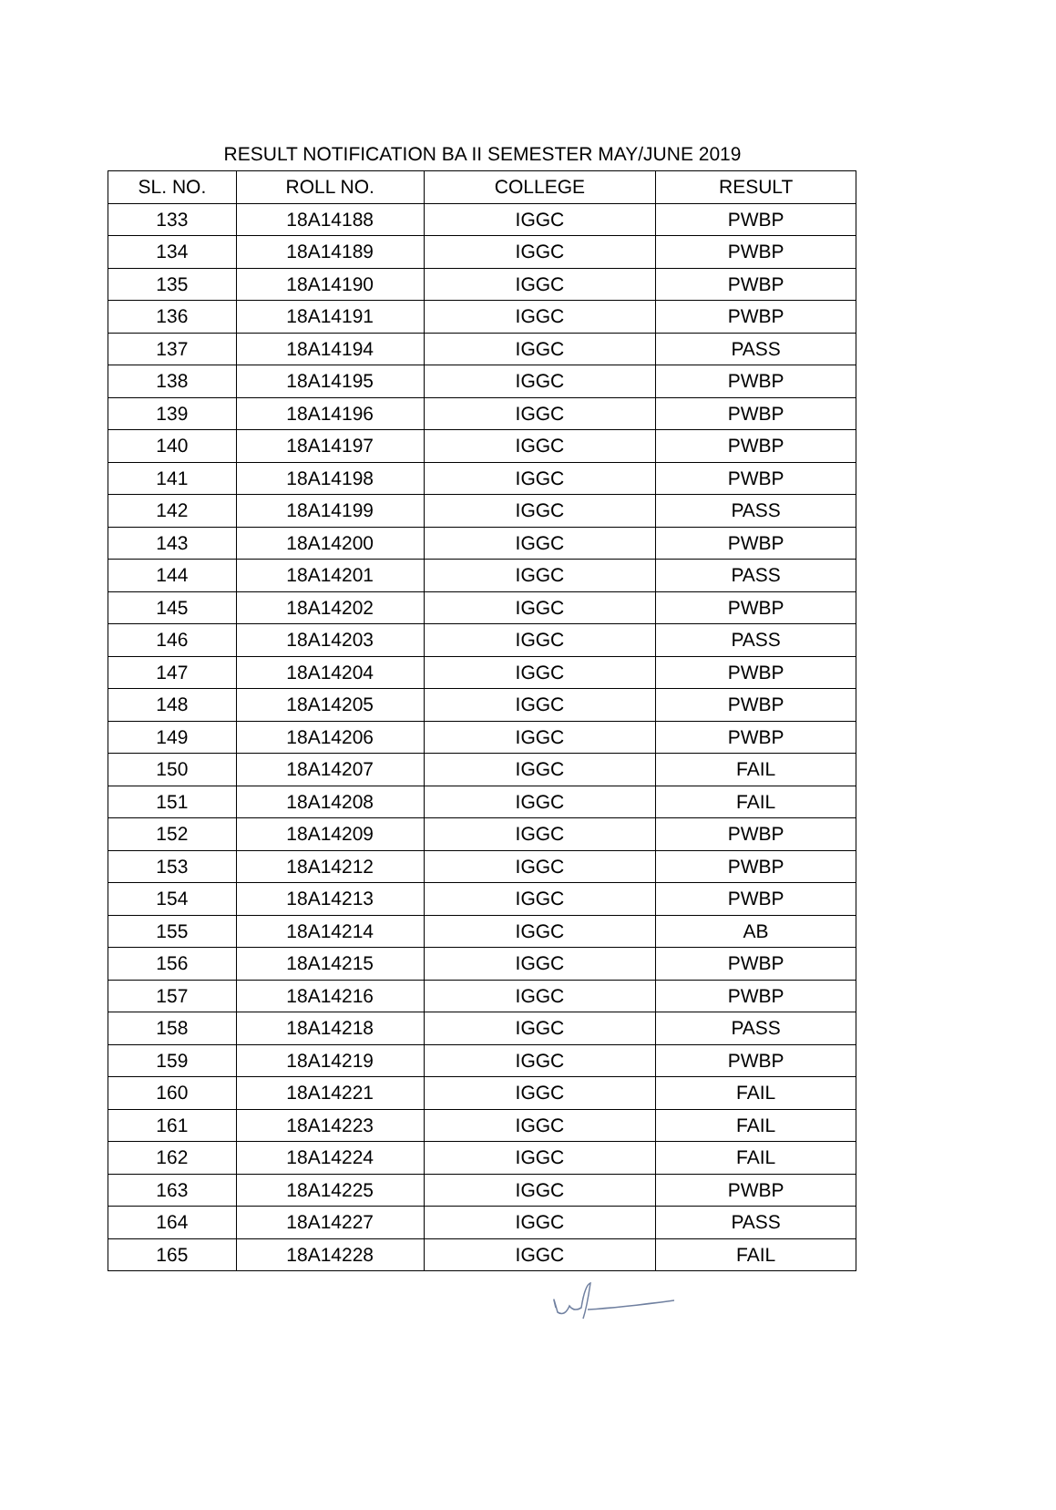RESULT NOTIFICATION BA II SEMESTER MAY/JUNE 2019
| SL. NO. | ROLL NO. | COLLEGE | RESULT |
| --- | --- | --- | --- |
| 133 | 18A14188 | IGGC | PWBP |
| 134 | 18A14189 | IGGC | PWBP |
| 135 | 18A14190 | IGGC | PWBP |
| 136 | 18A14191 | IGGC | PWBP |
| 137 | 18A14194 | IGGC | PASS |
| 138 | 18A14195 | IGGC | PWBP |
| 139 | 18A14196 | IGGC | PWBP |
| 140 | 18A14197 | IGGC | PWBP |
| 141 | 18A14198 | IGGC | PWBP |
| 142 | 18A14199 | IGGC | PASS |
| 143 | 18A14200 | IGGC | PWBP |
| 144 | 18A14201 | IGGC | PASS |
| 145 | 18A14202 | IGGC | PWBP |
| 146 | 18A14203 | IGGC | PASS |
| 147 | 18A14204 | IGGC | PWBP |
| 148 | 18A14205 | IGGC | PWBP |
| 149 | 18A14206 | IGGC | PWBP |
| 150 | 18A14207 | IGGC | FAIL |
| 151 | 18A14208 | IGGC | FAIL |
| 152 | 18A14209 | IGGC | PWBP |
| 153 | 18A14212 | IGGC | PWBP |
| 154 | 18A14213 | IGGC | PWBP |
| 155 | 18A14214 | IGGC | AB |
| 156 | 18A14215 | IGGC | PWBP |
| 157 | 18A14216 | IGGC | PWBP |
| 158 | 18A14218 | IGGC | PASS |
| 159 | 18A14219 | IGGC | PWBP |
| 160 | 18A14221 | IGGC | FAIL |
| 161 | 18A14223 | IGGC | FAIL |
| 162 | 18A14224 | IGGC | FAIL |
| 163 | 18A14225 | IGGC | PWBP |
| 164 | 18A14227 | IGGC | PASS |
| 165 | 18A14228 | IGGC | FAIL |